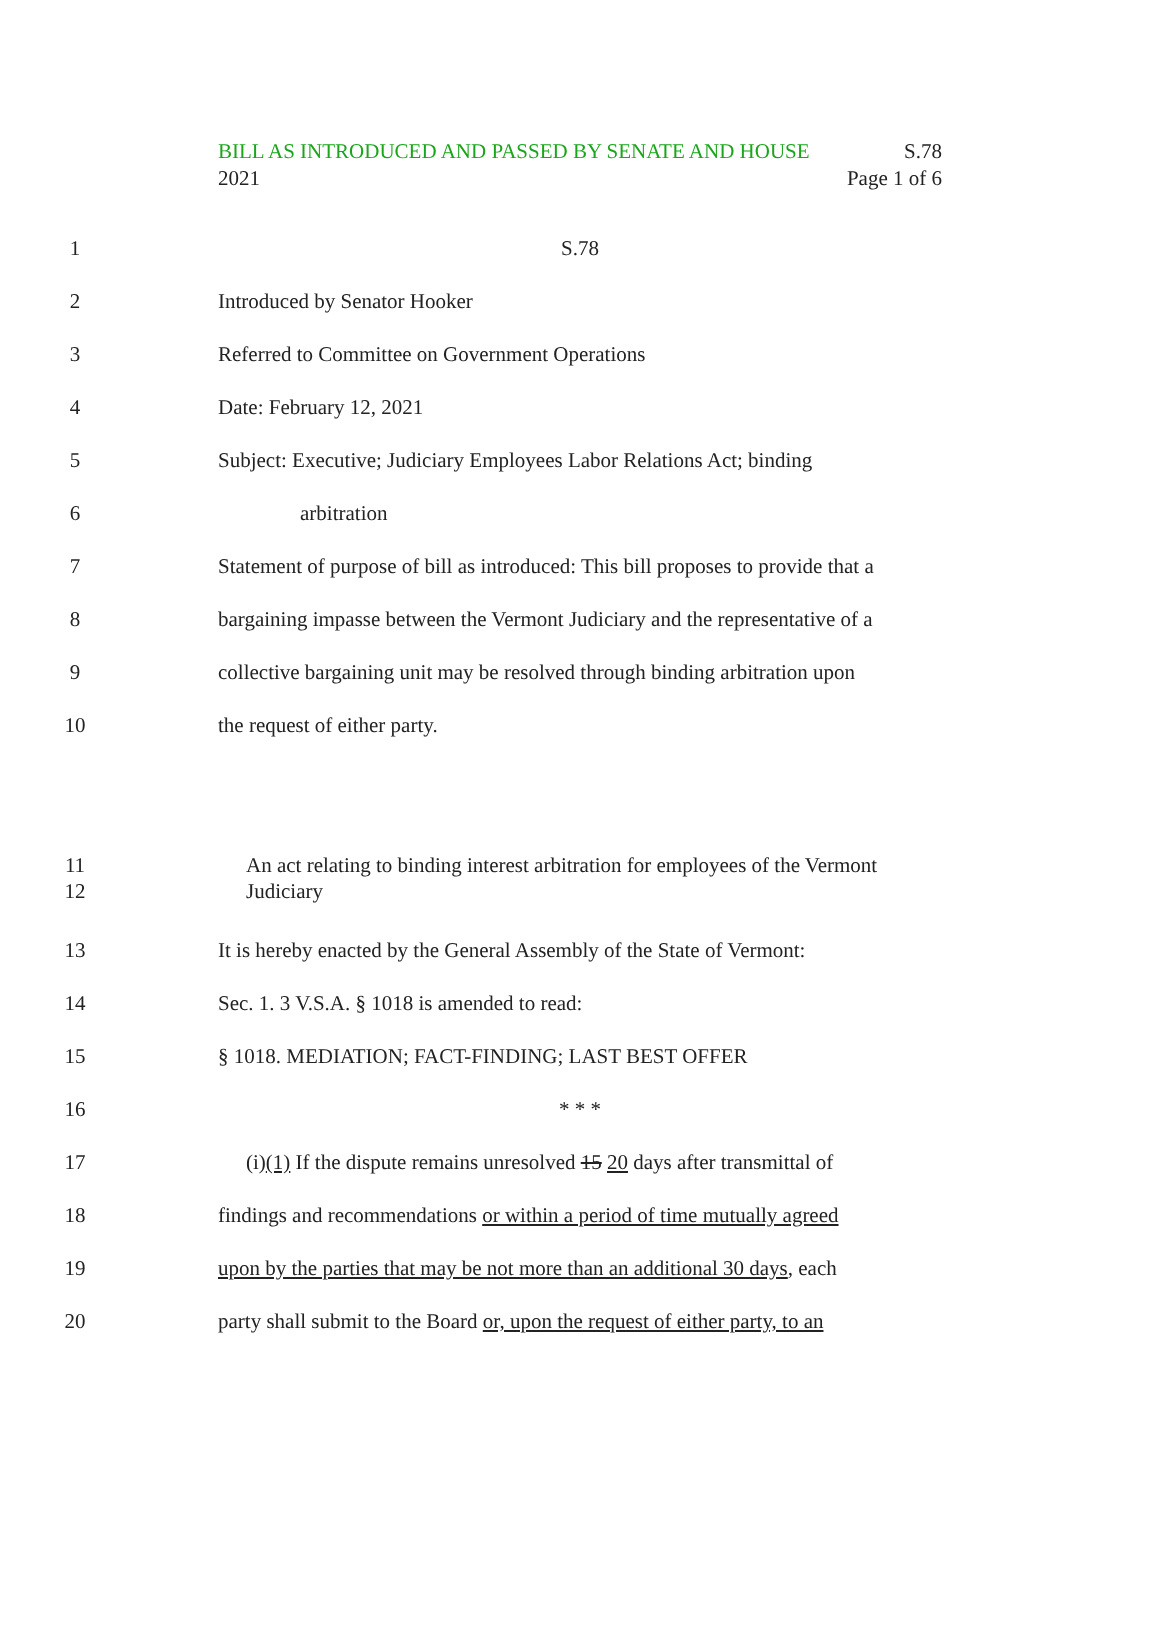BILL AS INTRODUCED AND PASSED BY SENATE AND HOUSE S.78
2021 Page 1 of 6
1 S.78
2 Introduced by Senator Hooker
3 Referred to Committee on Government Operations
4 Date: February 12, 2021
5 Subject: Executive; Judiciary Employees Labor Relations Act; binding
6 arbitration
7 Statement of purpose of bill as introduced: This bill proposes to provide that a
8 bargaining impasse between the Vermont Judiciary and the representative of a
9 collective bargaining unit may be resolved through binding arbitration upon
10 the request of either party.
11
12
An act relating to binding interest arbitration for employees of the Vermont Judiciary
13 It is hereby enacted by the General Assembly of the State of Vermont:
14 Sec. 1. 3 V.S.A. § 1018 is amended to read:
15 § 1018. MEDIATION; FACT-FINDING; LAST BEST OFFER
16 * * *
17 (i)(1) If the dispute remains unresolved 15 20 days after transmittal of
18 findings and recommendations or within a period of time mutually agreed
19 upon by the parties that may be not more than an additional 30 days, each
20 party shall submit to the Board or, upon the request of either party, to an